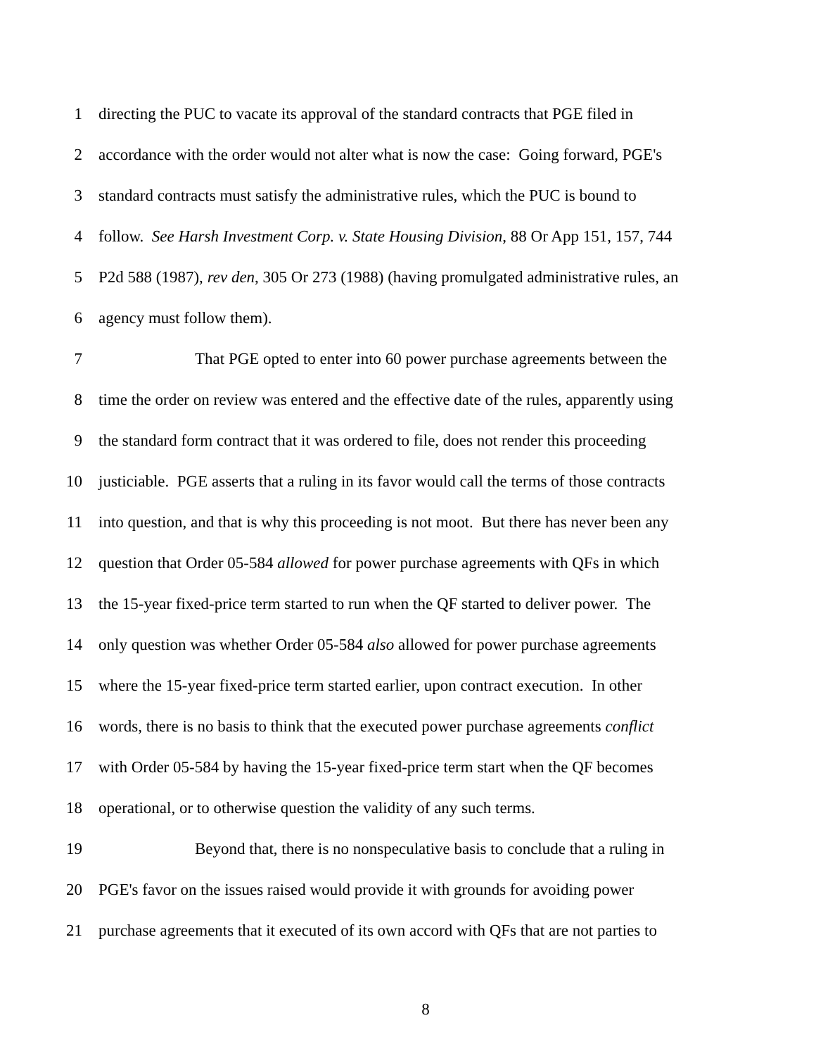1 directing the PUC to vacate its approval of the standard contracts that PGE filed in
2 accordance with the order would not alter what is now the case: Going forward, PGE's
3 standard contracts must satisfy the administrative rules, which the PUC is bound to
4 follow. See Harsh Investment Corp. v. State Housing Division, 88 Or App 151, 157, 744
5 P2d 588 (1987), rev den, 305 Or 273 (1988) (having promulgated administrative rules, an
6 agency must follow them).
7 That PGE opted to enter into 60 power purchase agreements between the
8 time the order on review was entered and the effective date of the rules, apparently using
9 the standard form contract that it was ordered to file, does not render this proceeding
10 justiciable. PGE asserts that a ruling in its favor would call the terms of those contracts
11 into question, and that is why this proceeding is not moot. But there has never been any
12 question that Order 05-584 allowed for power purchase agreements with QFs in which
13 the 15-year fixed-price term started to run when the QF started to deliver power. The
14 only question was whether Order 05-584 also allowed for power purchase agreements
15 where the 15-year fixed-price term started earlier, upon contract execution. In other
16 words, there is no basis to think that the executed power purchase agreements conflict
17 with Order 05-584 by having the 15-year fixed-price term start when the QF becomes
18 operational, or to otherwise question the validity of any such terms.
19 Beyond that, there is no nonspeculative basis to conclude that a ruling in
20 PGE's favor on the issues raised would provide it with grounds for avoiding power
21 purchase agreements that it executed of its own accord with QFs that are not parties to
8